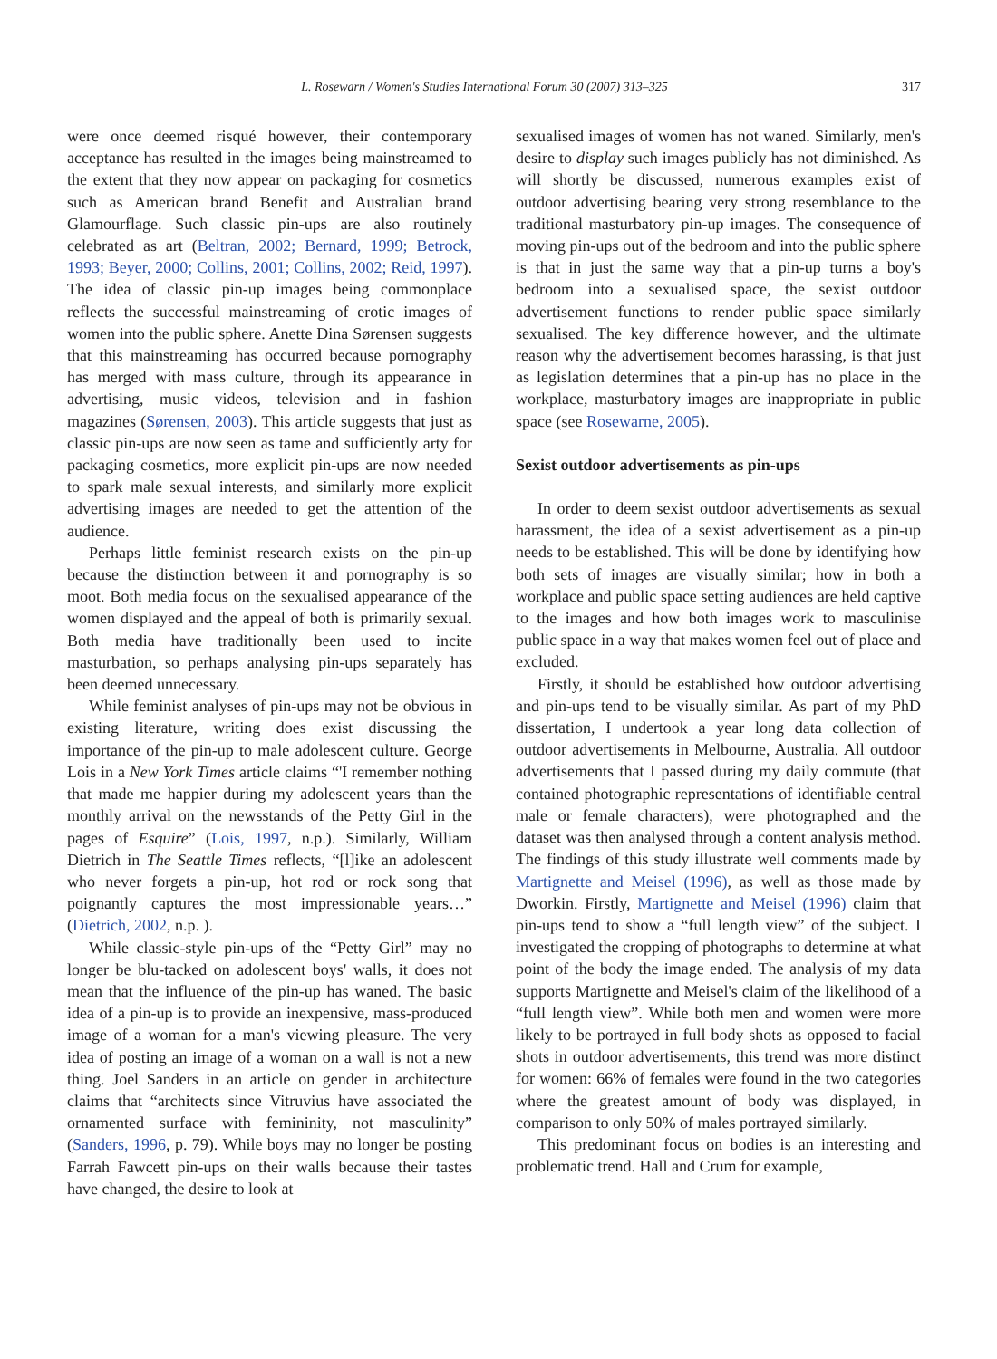L. Rosewarn / Women's Studies International Forum 30 (2007) 313–325 317
were once deemed risqué however, their contemporary acceptance has resulted in the images being mainstreamed to the extent that they now appear on packaging for cosmetics such as American brand Benefit and Australian brand Glamourflage. Such classic pin-ups are also routinely celebrated as art (Beltran, 2002; Bernard, 1999; Betrock, 1993; Beyer, 2000; Collins, 2001; Collins, 2002; Reid, 1997). The idea of classic pin-up images being commonplace reflects the successful mainstreaming of erotic images of women into the public sphere. Anette Dina Sørensen suggests that this mainstreaming has occurred because pornography has merged with mass culture, through its appearance in advertising, music videos, television and in fashion magazines (Sørensen, 2003). This article suggests that just as classic pin-ups are now seen as tame and sufficiently arty for packaging cosmetics, more explicit pin-ups are now needed to spark male sexual interests, and similarly more explicit advertising images are needed to get the attention of the audience.
Perhaps little feminist research exists on the pin-up because the distinction between it and pornography is so moot. Both media focus on the sexualised appearance of the women displayed and the appeal of both is primarily sexual. Both media have traditionally been used to incite masturbation, so perhaps analysing pin-ups separately has been deemed unnecessary.
While feminist analyses of pin-ups may not be obvious in existing literature, writing does exist discussing the importance of the pin-up to male adolescent culture. George Lois in a New York Times article claims “'I remember nothing that made me happier during my adolescent years than the monthly arrival on the newsstands of the Petty Girl in the pages of Esquire” (Lois, 1997, n.p.). Similarly, William Dietrich in The Seattle Times reflects, “[l]ike an adolescent who never forgets a pin-up, hot rod or rock song that poignantly captures the most impressionable years…” (Dietrich, 2002, n.p. ).
While classic-style pin-ups of the “Petty Girl” may no longer be blu-tacked on adolescent boys' walls, it does not mean that the influence of the pin-up has waned. The basic idea of a pin-up is to provide an inexpensive, mass-produced image of a woman for a man's viewing pleasure. The very idea of posting an image of a woman on a wall is not a new thing. Joel Sanders in an article on gender in architecture claims that “architects since Vitruvius have associated the ornamented surface with femininity, not masculinity” (Sanders, 1996, p. 79). While boys may no longer be posting Farrah Fawcett pin-ups on their walls because their tastes have changed, the desire to look at
sexualised images of women has not waned. Similarly, men's desire to display such images publicly has not diminished. As will shortly be discussed, numerous examples exist of outdoor advertising bearing very strong resemblance to the traditional masturbatory pin-up images. The consequence of moving pin-ups out of the bedroom and into the public sphere is that in just the same way that a pin-up turns a boy's bedroom into a sexualised space, the sexist outdoor advertisement functions to render public space similarly sexualised. The key difference however, and the ultimate reason why the advertisement becomes harassing, is that just as legislation determines that a pin-up has no place in the workplace, masturbatory images are inappropriate in public space (see Rosewarne, 2005).
Sexist outdoor advertisements as pin-ups
In order to deem sexist outdoor advertisements as sexual harassment, the idea of a sexist advertisement as a pin-up needs to be established. This will be done by identifying how both sets of images are visually similar; how in both a workplace and public space setting audiences are held captive to the images and how both images work to masculinise public space in a way that makes women feel out of place and excluded.
Firstly, it should be established how outdoor advertising and pin-ups tend to be visually similar. As part of my PhD dissertation, I undertook a year long data collection of outdoor advertisements in Melbourne, Australia. All outdoor advertisements that I passed during my daily commute (that contained photographic representations of identifiable central male or female characters), were photographed and the dataset was then analysed through a content analysis method. The findings of this study illustrate well comments made by Martignette and Meisel (1996), as well as those made by Dworkin. Firstly, Martignette and Meisel (1996) claim that pin-ups tend to show a “full length view” of the subject. I investigated the cropping of photographs to determine at what point of the body the image ended. The analysis of my data supports Martignette and Meisel's claim of the likelihood of a “full length view”. While both men and women were more likely to be portrayed in full body shots as opposed to facial shots in outdoor advertisements, this trend was more distinct for women: 66% of females were found in the two categories where the greatest amount of body was displayed, in comparison to only 50% of males portrayed similarly.
This predominant focus on bodies is an interesting and problematic trend. Hall and Crum for example,